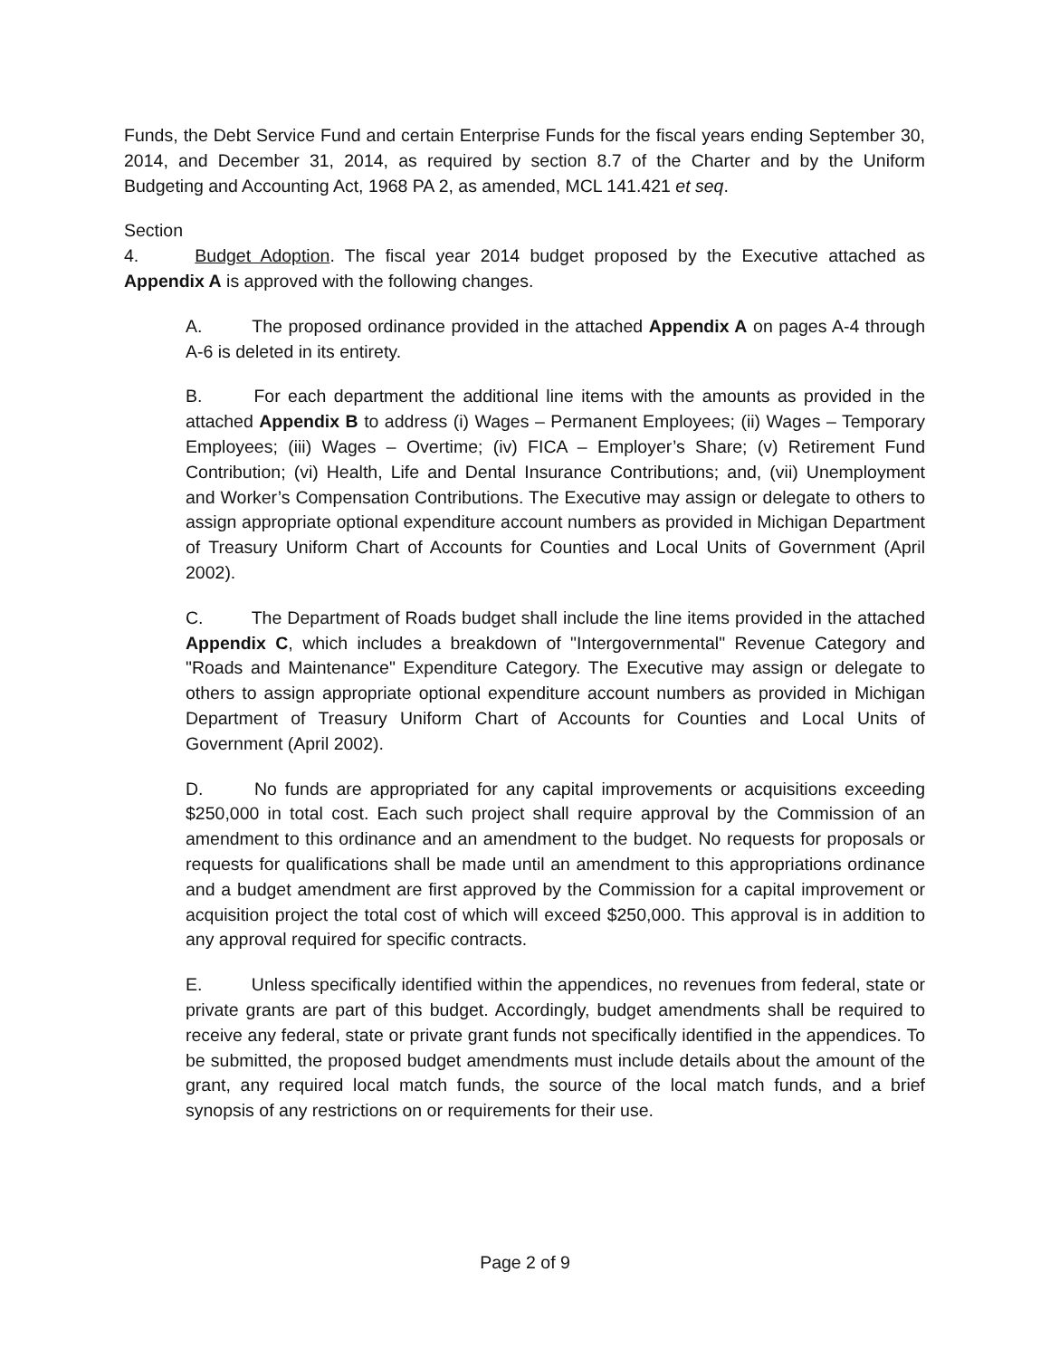Funds, the Debt Service Fund and certain Enterprise Funds for the fiscal years ending September 30, 2014, and December 31, 2014, as required by section 8.7 of the Charter and by the Uniform Budgeting and Accounting Act, 1968 PA 2, as amended, MCL 141.421 et seq.
Section 4. Budget Adoption. The fiscal year 2014 budget proposed by the Executive attached as Appendix A is approved with the following changes.
A. The proposed ordinance provided in the attached Appendix A on pages A-4 through A-6 is deleted in its entirety.
B. For each department the additional line items with the amounts as provided in the attached Appendix B to address (i) Wages – Permanent Employees; (ii) Wages – Temporary Employees; (iii) Wages – Overtime; (iv) FICA – Employer’s Share; (v) Retirement Fund Contribution; (vi) Health, Life and Dental Insurance Contributions; and, (vii) Unemployment and Worker’s Compensation Contributions. The Executive may assign or delegate to others to assign appropriate optional expenditure account numbers as provided in Michigan Department of Treasury Uniform Chart of Accounts for Counties and Local Units of Government (April 2002).
C. The Department of Roads budget shall include the line items provided in the attached Appendix C, which includes a breakdown of "Intergovernmental" Revenue Category and "Roads and Maintenance" Expenditure Category. The Executive may assign or delegate to others to assign appropriate optional expenditure account numbers as provided in Michigan Department of Treasury Uniform Chart of Accounts for Counties and Local Units of Government (April 2002).
D. No funds are appropriated for any capital improvements or acquisitions exceeding $250,000 in total cost. Each such project shall require approval by the Commission of an amendment to this ordinance and an amendment to the budget. No requests for proposals or requests for qualifications shall be made until an amendment to this appropriations ordinance and a budget amendment are first approved by the Commission for a capital improvement or acquisition project the total cost of which will exceed $250,000. This approval is in addition to any approval required for specific contracts.
E. Unless specifically identified within the appendices, no revenues from federal, state or private grants are part of this budget. Accordingly, budget amendments shall be required to receive any federal, state or private grant funds not specifically identified in the appendices. To be submitted, the proposed budget amendments must include details about the amount of the grant, any required local match funds, the source of the local match funds, and a brief synopsis of any restrictions on or requirements for their use.
Page 2 of 9